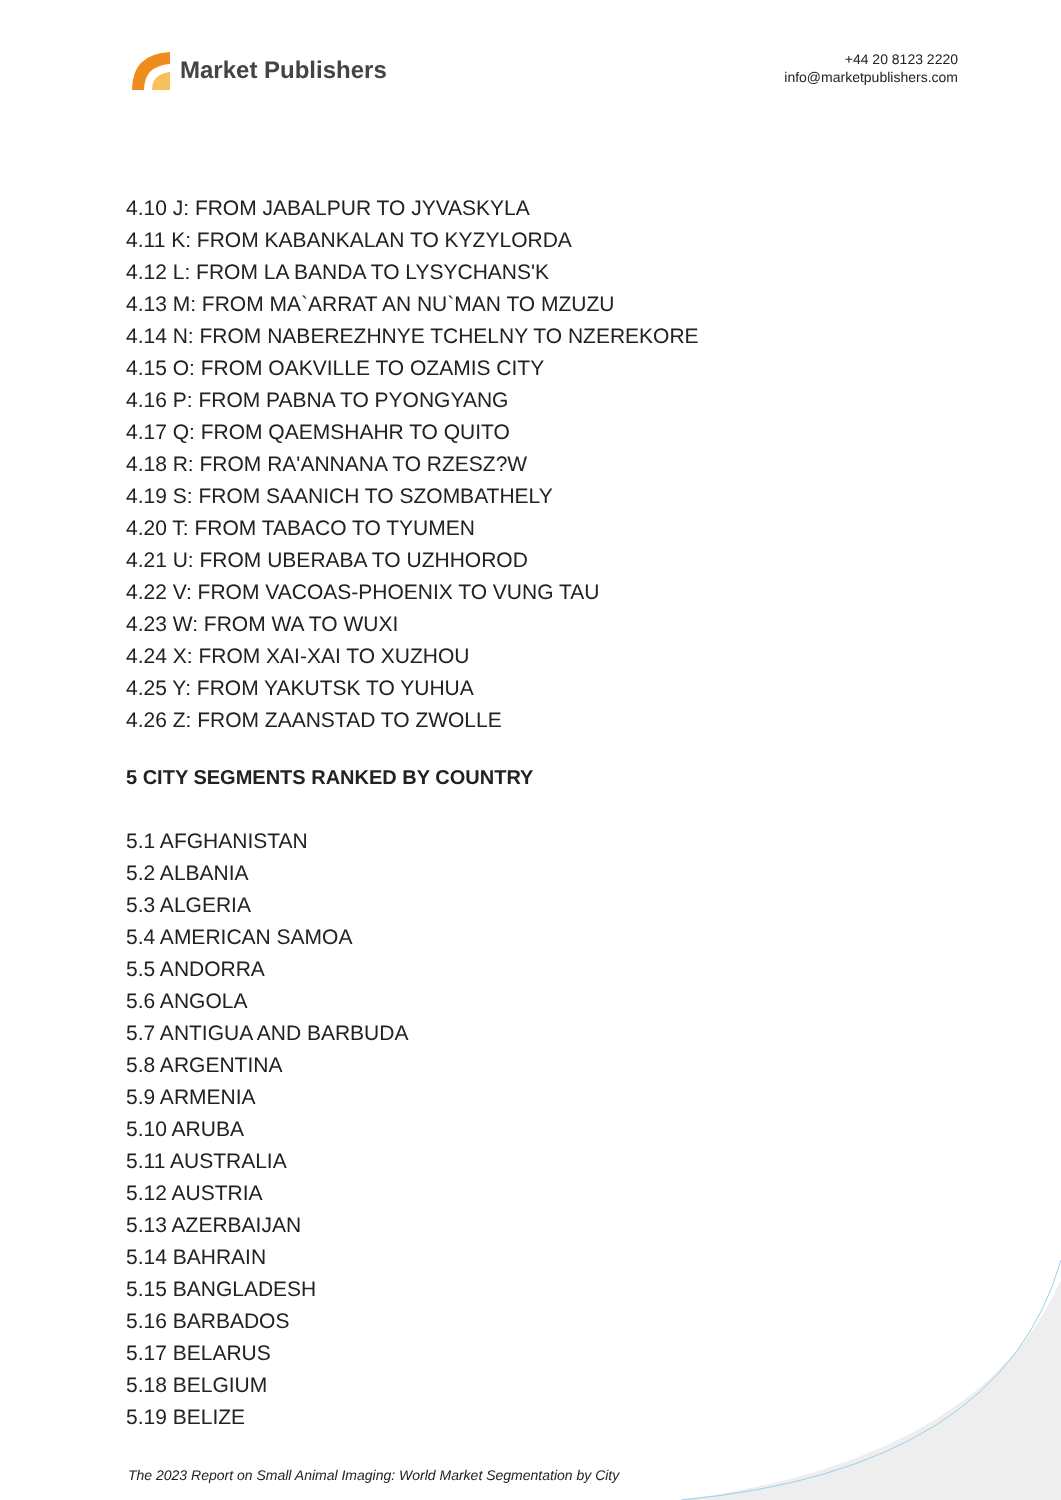Market Publishers
+44 20 8123 2220
info@marketpublishers.com
4.10 J: FROM JABALPUR TO JYVASKYLA
4.11 K: FROM KABANKALAN TO KYZYLORDA
4.12 L: FROM LA BANDA TO LYSYCHANS'K
4.13 M: FROM MA`ARRAT AN NU`MAN TO MZUZU
4.14 N: FROM NABEREZHNYE TCHELNY TO NZEREKORE
4.15 O: FROM OAKVILLE TO OZAMIS CITY
4.16 P: FROM PABNA TO PYONGYANG
4.17 Q: FROM QAEMSHAHR TO QUITO
4.18 R: FROM RA'ANNANA TO RZESZ?W
4.19 S: FROM SAANICH TO SZOMBATHELY
4.20 T: FROM TABACO TO TYUMEN
4.21 U: FROM UBERABA TO UZHHOROD
4.22 V: FROM VACOAS-PHOENIX TO VUNG TAU
4.23 W: FROM WA TO WUXI
4.24 X: FROM XAI-XAI TO XUZHOU
4.25 Y: FROM YAKUTSK TO YUHUA
4.26 Z: FROM ZAANSTAD TO ZWOLLE
5 CITY SEGMENTS RANKED BY COUNTRY
5.1 AFGHANISTAN
5.2 ALBANIA
5.3 ALGERIA
5.4 AMERICAN SAMOA
5.5 ANDORRA
5.6 ANGOLA
5.7 ANTIGUA AND BARBUDA
5.8 ARGENTINA
5.9 ARMENIA
5.10 ARUBA
5.11 AUSTRALIA
5.12 AUSTRIA
5.13 AZERBAIJAN
5.14 BAHRAIN
5.15 BANGLADESH
5.16 BARBADOS
5.17 BELARUS
5.18 BELGIUM
5.19 BELIZE
The 2023 Report on Small Animal Imaging: World Market Segmentation by City